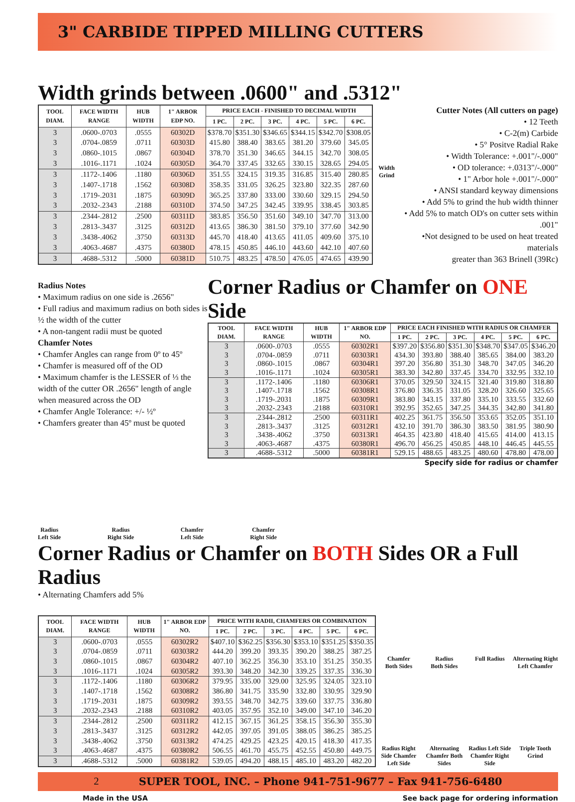3" CARBIDE TIPPED MILLING CUTTERS
Width grinds between .0600" and .5312"
| TOOL DIAM. | FACE WIDTH RANGE | HUB WIDTH | 1" ARBOR EDP NO. | PRICE EACH - FINISHED TO DECIMAL WIDTH | | | | | |
| --- | --- | --- | --- | --- | --- | --- | --- | --- | --- |
| | | | | 1 PC. | 2 PC. | 3 PC. | 4 PC. | 5 PC. | 6 PC. |
| 3 | .0600-.0703 | .0555 | 60302D | $378.70 | $351.30 | $346.65 | $344.15 | $342.70 | $308.05 |
| 3 | .0704-.0859 | .0711 | 60303D | 415.80 | 388.40 | 383.65 | 381.20 | 379.60 | 345.05 |
| 3 | .0860-.1015 | .0867 | 60304D | 378.70 | 351.30 | 346.65 | 344.15 | 342.70 | 308.05 |
| 3 | .1016-.1171 | .1024 | 60305D | 364.70 | 337.45 | 332.65 | 330.15 | 328.65 | 294.05 |
| 3 | .1172-.1406 | .1180 | 60306D | 351.55 | 324.15 | 319.35 | 316.85 | 315.40 | 280.85 |
| 3 | .1407-.1718 | .1562 | 60308D | 358.35 | 331.05 | 326.25 | 323.80 | 322.35 | 287.60 |
| 3 | .1719-.2031 | .1875 | 60309D | 365.25 | 337.80 | 333.00 | 330.60 | 329.15 | 294.50 |
| 3 | .2032-.2343 | .2188 | 60310D | 374.50 | 347.25 | 342.45 | 339.95 | 338.45 | 303.85 |
| 3 | .2344-.2812 | .2500 | 60311D | 383.85 | 356.50 | 351.60 | 349.10 | 347.70 | 313.00 |
| 3 | .2813-.3437 | .3125 | 60312D | 413.65 | 386.30 | 381.50 | 379.10 | 377.60 | 342.90 |
| 3 | .3438-.4062 | .3750 | 60313D | 445.70 | 418.40 | 413.65 | 411.05 | 409.60 | 375.10 |
| 3 | .4063-.4687 | .4375 | 60380D | 478.15 | 450.85 | 446.10 | 443.60 | 442.10 | 407.60 |
| 3 | .4688-.5312 | .5000 | 60381D | 510.75 | 483.25 | 478.50 | 476.05 | 474.65 | 439.90 |
Width Grind
Cutter Notes (All cutters on page)
• 12 Teeth
• C-2(m) Carbide
• 5° Positve Radial Rake
• Width Tolerance: +.001"/-.000"
• OD tolerance: +.0313"/-.000"
• 1" Arbor hole +.001"/-.000"
• ANSI standard keyway dimensions
• Add 5% to grind the hub width thinner
• Add 5% to match OD's on cutter sets within .001"
•Not designed to be used on heat treated materials
greater than 363 Brinell (39Rc)
Radius Notes
• Maximum radius on one side is .2656"
• Full radius and maximum radius on both sides is ½ the width of the cutter
• A non-tangent radii must be quoted
Chamfer Notes
• Chamfer Angles can range from 0º to 45º
• Chamfer is measured off of the OD
• Maximum chamfer is the LESSER of ⅓ the width of the cutter OR .2656" length of angle when measured across the OD
• Chamfer Angle Tolerance: +/- ½º
• Chamfers greater than 45º must be quoted
Corner Radius or Chamfer on ONE Side
| TOOL DIAM. | FACE WIDTH RANGE | HUB WIDTH | 1" ARBOR EDP NO. | PRICE EACH FINISHED WITH RADIUS OR CHAMFER | | | | | |
| --- | --- | --- | --- | --- | --- | --- | --- | --- | --- |
| | | | | 1 PC. | 2 PC. | 3 PC. | 4 PC. | 5 PC. | 6 PC. |
| 3 | .0600-.0703 | .0555 | 60302R1 | $397.20 | $356.80 | $351.30 | $348.70 | $347.05 | $346.20 |
| 3 | .0704-.0859 | .0711 | 60303R1 | 434.30 | 393.80 | 388.40 | 385.65 | 384.00 | 383.20 |
| 3 | .0860-.1015 | .0867 | 60304R1 | 397.20 | 356.80 | 351.30 | 348.70 | 347.05 | 346.20 |
| 3 | .1016-.1171 | .1024 | 60305R1 | 383.30 | 342.80 | 337.45 | 334.70 | 332.95 | 332.10 |
| 3 | .1172-.1406 | .1180 | 60306R1 | 370.05 | 329.50 | 324.15 | 321.40 | 319.80 | 318.80 |
| 3 | .1407-.1718 | .1562 | 60308R1 | 376.80 | 336.35 | 331.05 | 328.20 | 326.60 | 325.65 |
| 3 | .1719-.2031 | .1875 | 60309R1 | 383.80 | 343.15 | 337.80 | 335.10 | 333.55 | 332.60 |
| 3 | .2032-.2343 | .2188 | 60310R1 | 392.95 | 352.65 | 347.25 | 344.35 | 342.80 | 341.80 |
| 3 | .2344-.2812 | .2500 | 60311R1 | 402.25 | 361.75 | 356.50 | 353.65 | 352.05 | 351.10 |
| 3 | .2813-.3437 | .3125 | 60312R1 | 432.10 | 391.70 | 386.30 | 383.50 | 381.95 | 380.90 |
| 3 | .3438-.4062 | .3750 | 60313R1 | 464.35 | 423.80 | 418.40 | 415.65 | 414.00 | 413.15 |
| 3 | .4063-.4687 | .4375 | 60380R1 | 496.70 | 456.25 | 450.85 | 448.10 | 446.45 | 445.55 |
| 3 | .4688-.5312 | .5000 | 60381R1 | 529.15 | 488.65 | 483.25 | 480.60 | 478.80 | 478.00 |
Specify side for radius or chamfer
Radius
Left Side
Radius
Right Side
Chamfer
Left Side
Chamfer
Right Side
Corner Radius or Chamfer on BOTH Sides OR a Full Radius
• Alternating Chamfers add 5%
| TOOL DIAM. | FACE WIDTH RANGE | HUB WIDTH | 1" ARBOR EDP NO. | PRICE WITH RADII, CHAMFERS OR COMBINATION | | | | | |
| --- | --- | --- | --- | --- | --- | --- | --- | --- | --- |
| | | | | 1 PC. | 2 PC. | 3 PC. | 4 PC. | 5 PC. | 6 PC. |
| 3 | .0600-.0703 | .0555 | 60302R2 | $407.10 | $362.25 | $356.30 | $353.10 | $351.25 | $350.35 |
| 3 | .0704-.0859 | .0711 | 60303R2 | 444.20 | 399.20 | 393.35 | 390.20 | 388.25 | 387.25 |
| 3 | .0860-.1015 | .0867 | 60304R2 | 407.10 | 362.25 | 356.30 | 353.10 | 351.25 | 350.35 |
| 3 | .1016-.1171 | .1024 | 60305R2 | 393.30 | 348.20 | 342.30 | 339.25 | 337.35 | 336.30 |
| 3 | .1172-.1406 | .1180 | 60306R2 | 379.95 | 335.00 | 329.00 | 325.95 | 324.05 | 323.10 |
| 3 | .1407-.1718 | .1562 | 60308R2 | 386.80 | 341.75 | 335.90 | 332.80 | 330.95 | 329.90 |
| 3 | .1719-.2031 | .1875 | 60309R2 | 393.55 | 348.70 | 342.75 | 339.60 | 337.75 | 336.80 |
| 3 | .2032-.2343 | .2188 | 60310R2 | 403.05 | 357.95 | 352.10 | 349.00 | 347.10 | 346.20 |
| 3 | .2344-.2812 | .2500 | 60311R2 | 412.15 | 367.15 | 361.25 | 358.15 | 356.30 | 355.30 |
| 3 | .2813-.3437 | .3125 | 60312R2 | 442.05 | 397.05 | 391.05 | 388.05 | 386.25 | 385.25 |
| 3 | .3438-.4062 | .3750 | 60313R2 | 474.25 | 429.25 | 423.25 | 420.15 | 418.30 | 417.35 |
| 3 | .4063-.4687 | .4375 | 60380R2 | 506.55 | 461.70 | 455.75 | 452.55 | 450.80 | 449.75 |
| 3 | .4688-.5312 | .5000 | 60381R2 | 539.05 | 494.20 | 488.15 | 485.10 | 483.20 | 482.20 |
Chamfer
Both Sides
Radius
Both Sides
Full Radius
Alternating Right Left Chamfer
Radius Right Side Chamfer Left Side
Alternating Chamfer Both Sides
Radius Left Side Chamfer Right Side
Triple Tooth Grind
2 SUPER TOOL, INC. – Phone 941-751-9677 – Fax 941-756-6480
Made in the USA See back page for ordering information